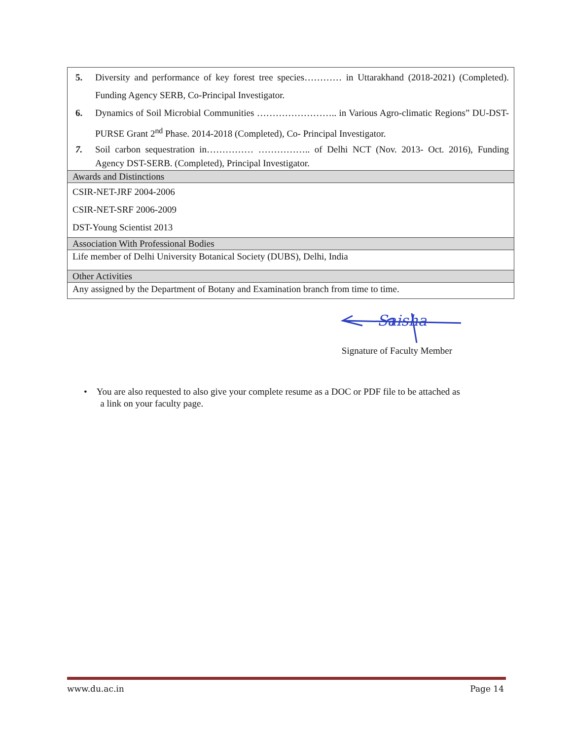| 5. Diversity and performance of key forest tree species………… in Uttarakhand (2018-2021) (Completed). Funding Agency SERB, Co-Principal Investigator. 6. Dynamics of Soil Microbial Communities …………………….. in Various Agro-climatic Regions” DU-DST-PURSE Grant 2<sup>nd</sup> Phase. 2014-2018 (Completed), Co- Principal Investigator. 7. Soil carbon sequestration in…………… …………….. of Delhi NCT (Nov. 2013- Oct. 2016), Funding Agency DST-SERB. (Completed), Principal Investigator. |
| Awards and Distinctions |
| CSIR-NET-JRF 2004-2006 CSIR-NET-SRF 2006-2009 DST-Young Scientist 2013 |
| Association With Professional Bodies |
| Life member of Delhi University Botanical Society (DUBS), Delhi, India |
| Other Activities |
| Any assigned by the Department of Botany and Examination branch from time to time. |
Saisha
Signature of Faculty Member
• You are also requested to also give your complete resume as a DOC or PDF file to be attached as
a link on your faculty page.
www.du.ac.in Page 14